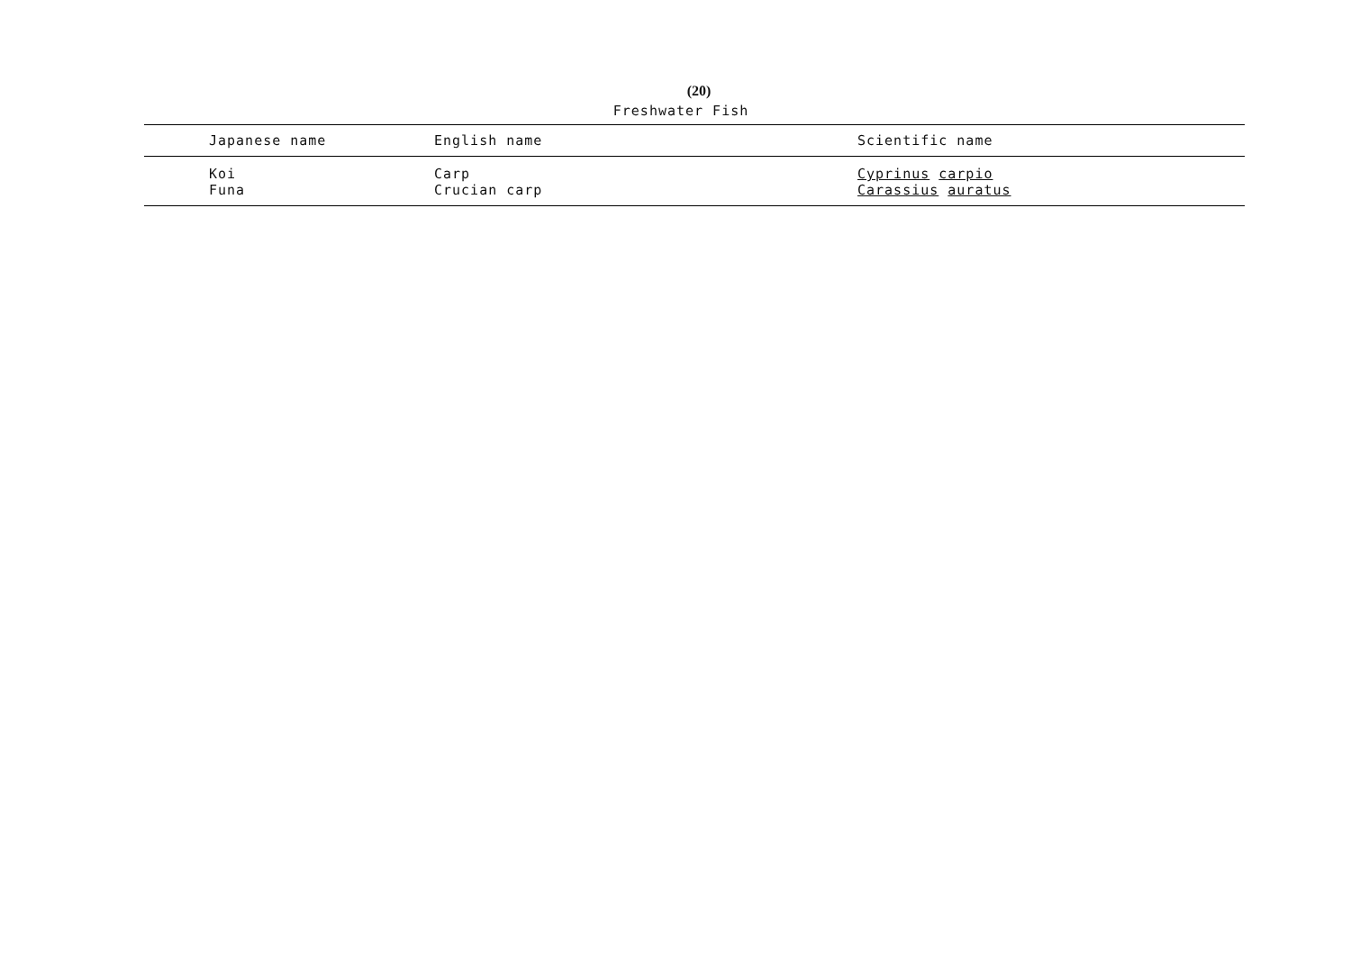(20)
Freshwater Fish
| Japanese name | English name | Scientific name |
| --- | --- | --- |
| Koi | Carp | Cyprinus carpio |
| Funa | Crucian carp | Carassius auratus |